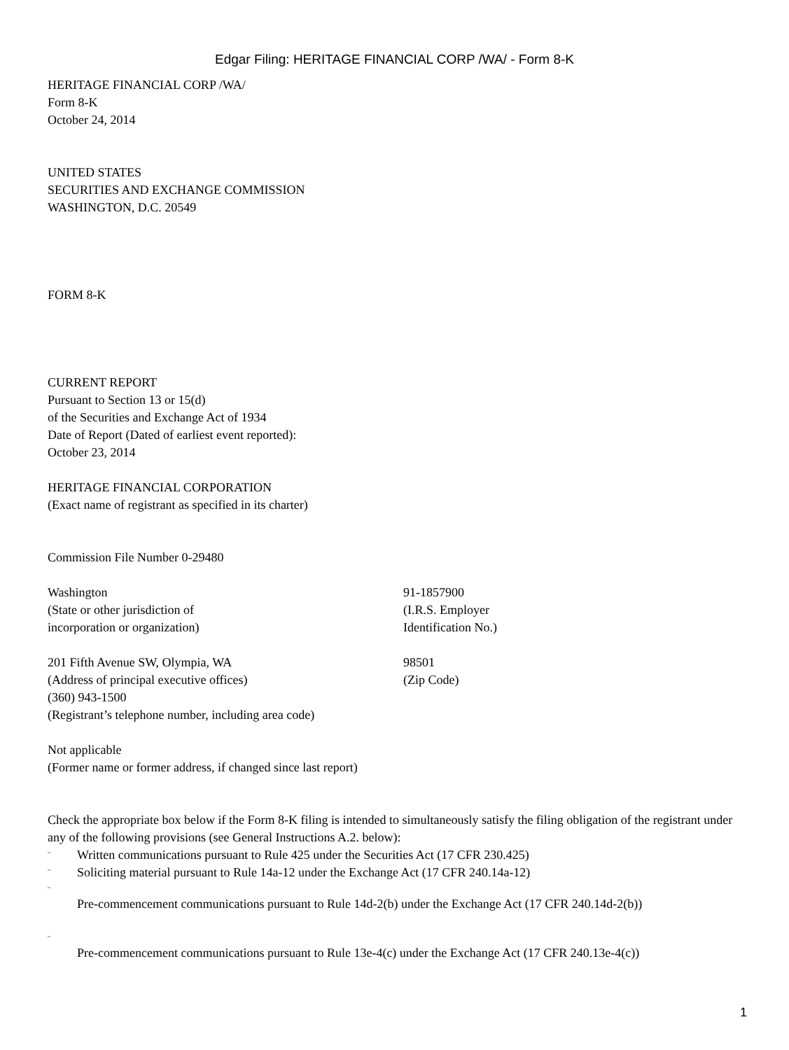Edgar Filing: HERITAGE FINANCIAL CORP /WA/ - Form 8-K
HERITAGE FINANCIAL CORP /WA/
Form 8-K
October 24, 2014
UNITED STATES
SECURITIES AND EXCHANGE COMMISSION
WASHINGTON, D.C. 20549
FORM 8-K
CURRENT REPORT
Pursuant to Section 13 or 15(d)
of the Securities and Exchange Act of 1934
Date of Report (Dated of earliest event reported):
October 23, 2014
HERITAGE FINANCIAL CORPORATION
(Exact name of registrant as specified in its charter)
Commission File Number 0-29480
| Washington (State or other jurisdiction of incorporation or organization) | 91-1857900 (I.R.S. Employer Identification No.) |
| 201 Fifth Avenue SW, Olympia, WA (Address of principal executive offices) | 98501 (Zip Code) |
(360) 943-1500
(Registrant’s telephone number, including area code)
Not applicable
(Former name or former address, if changed since last report)
Check the appropriate box below if the Form 8-K filing is intended to simultaneously satisfy the filing obligation of the registrant under any of the following provisions (see General Instructions A.2. below):
| ¨ | Written communications pursuant to Rule 425 under the Securities Act (17 CFR 230.425) |
| ¨ | Soliciting material pursuant to Rule 14a-12 under the Exchange Act (17 CFR 240.14a-12) |
| ¨ | Pre-commencement communications pursuant to Rule 14d-2(b) under the Exchange Act (17 CFR 240.14d-2(b)) |
| ¨ | Pre-commencement communications pursuant to Rule 13e-4(c) under the Exchange Act (17 CFR 240.13e-4(c)) |
1